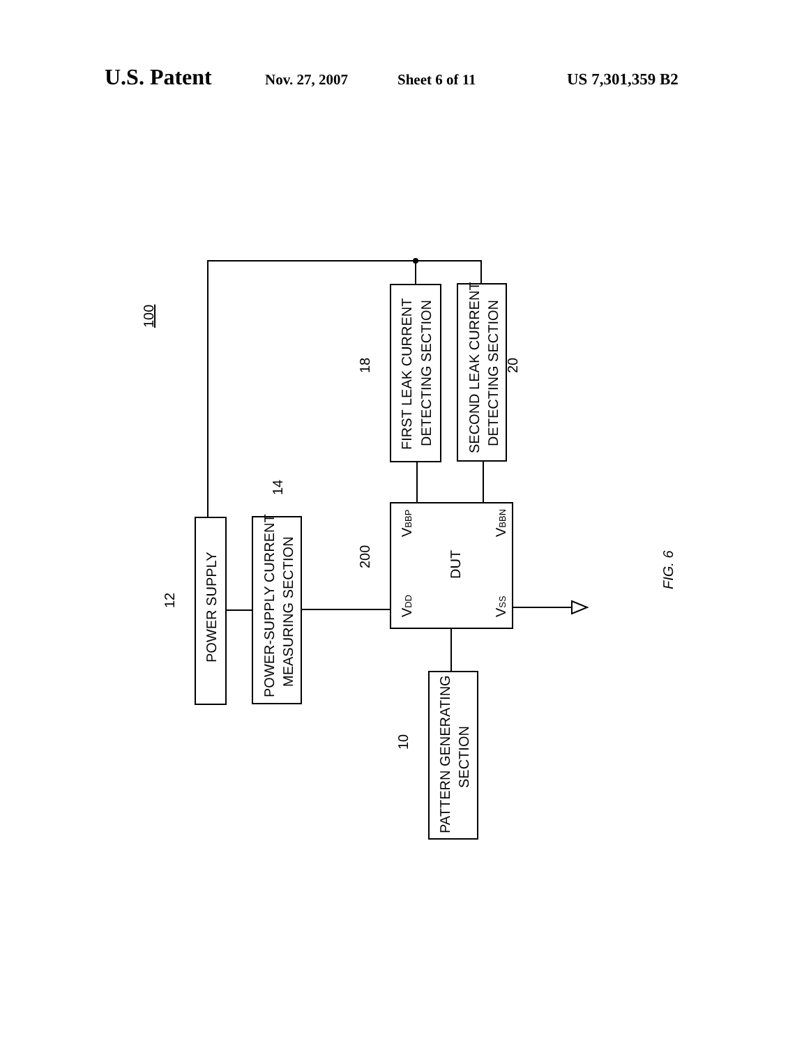U.S. Patent Nov. 27, 2007 Sheet 6 of 11 US 7,301,359 B2
POWER SUPPLY
POWER-SUPPLY CURRENT
MEASURING SECTION
FIRST LEAK CURRENT
DETECTING SECTION
SECOND LEAK CURRENT
DETECTING SECTION
PATTERN GENERATING
SECTION
DUT
VDD
VBBP
VSS
VBBN
100
12
14
18
20
200
10
FIG. 6